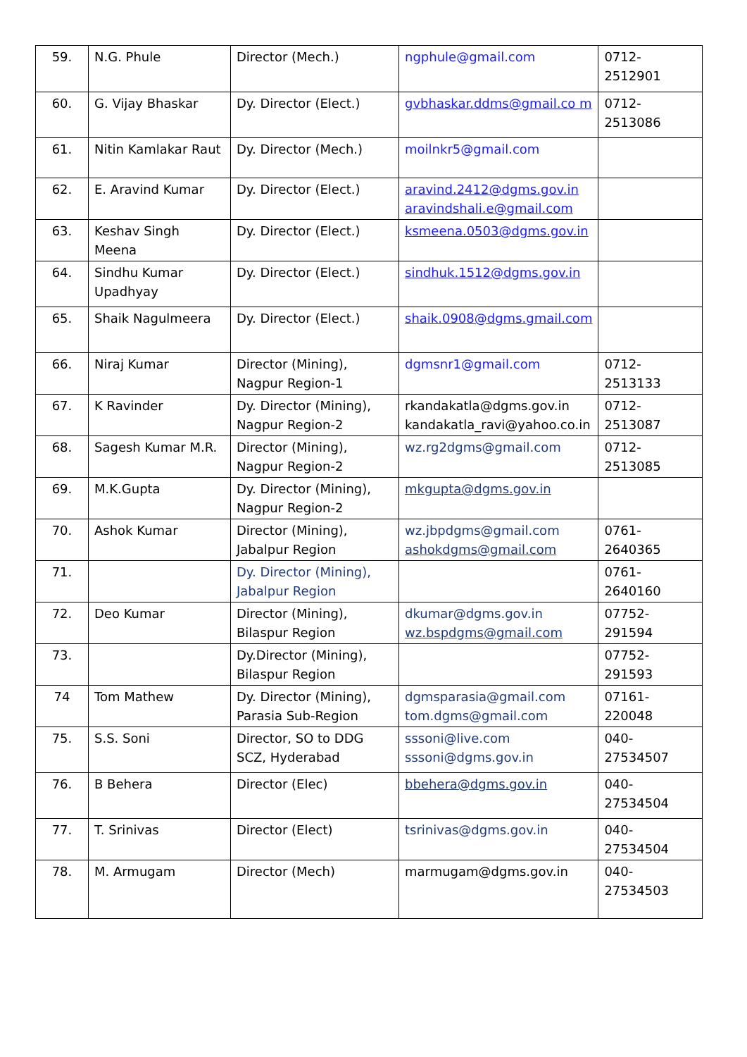| 59. | N.G. Phule | Director (Mech.) | ngphule@gmail.com | 0712-2512901 |
| 60. | G. Vijay Bhaskar | Dy. Director (Elect.) | gvbhaskar.ddms@gmail.co m | 0712-2513086 |
| 61. | Nitin Kamlakar Raut | Dy. Director (Mech.) | moilnkr5@gmail.com | |
| 62. | E. Aravind Kumar | Dy. Director (Elect.) | aravind.2412@dgms.gov.in aravindshali.e@gmail.com | |
| 63. | Keshav Singh Meena | Dy. Director (Elect.) | ksmeena.0503@dgms.gov.in | |
| 64. | Sindhu Kumar Upadhyay | Dy. Director (Elect.) | sindhuk.1512@dgms.gov.in | |
| 65. | Shaik Nagulmeera | Dy. Director (Elect.) | shaik.0908@dgms.gmail.com | |
| 66. | Niraj Kumar | Director (Mining), Nagpur Region-1 | dgmsnr1@gmail.com | 0712-2513133 |
| 67. | K Ravinder | Dy. Director (Mining), Nagpur Region-2 | rkandakatla@dgms.gov.in kandakatla_ravi@yahoo.co.in | 0712-2513087 |
| 68. | Sagesh Kumar M.R. | Director (Mining), Nagpur Region-2 | wz.rg2dgms@gmail.com | 0712-2513085 |
| 69. | M.K.Gupta | Dy. Director (Mining), Nagpur Region-2 | mkgupta@dgms.gov.in | |
| 70. | Ashok Kumar | Director (Mining), Jabalpur Region | wz.jbpdgms@gmail.com ashokdgms@gmail.com | 0761-2640365 |
| 71. | | Dy. Director (Mining), Jabalpur Region | | 0761-2640160 |
| 72. | Deo Kumar | Director (Mining), Bilaspur Region | dkumar@dgms.gov.in wz.bspdgms@gmail.com | 07752-291594 |
| 73. | | Dy.Director (Mining), Bilaspur Region | | 07752-291593 |
| 74 | Tom Mathew | Dy. Director (Mining), Parasia Sub-Region | dgmsparasia@gmail.com tom.dgms@gmail.com | 07161-220048 |
| 75. | S.S. Soni | Director, SO to DDG SCZ, Hyderabad | sssoni@live.com sssoni@dgms.gov.in | 040-27534507 |
| 76. | B Behera | Director (Elec) | bbehera@dgms.gov.in | 040-27534504 |
| 77. | T. Srinivas | Director (Elect) | tsrinivas@dgms.gov.in | 040-27534504 |
| 78. | M. Armugam | Director (Mech) | marmugam@dgms.gov.in | 040-27534503 |